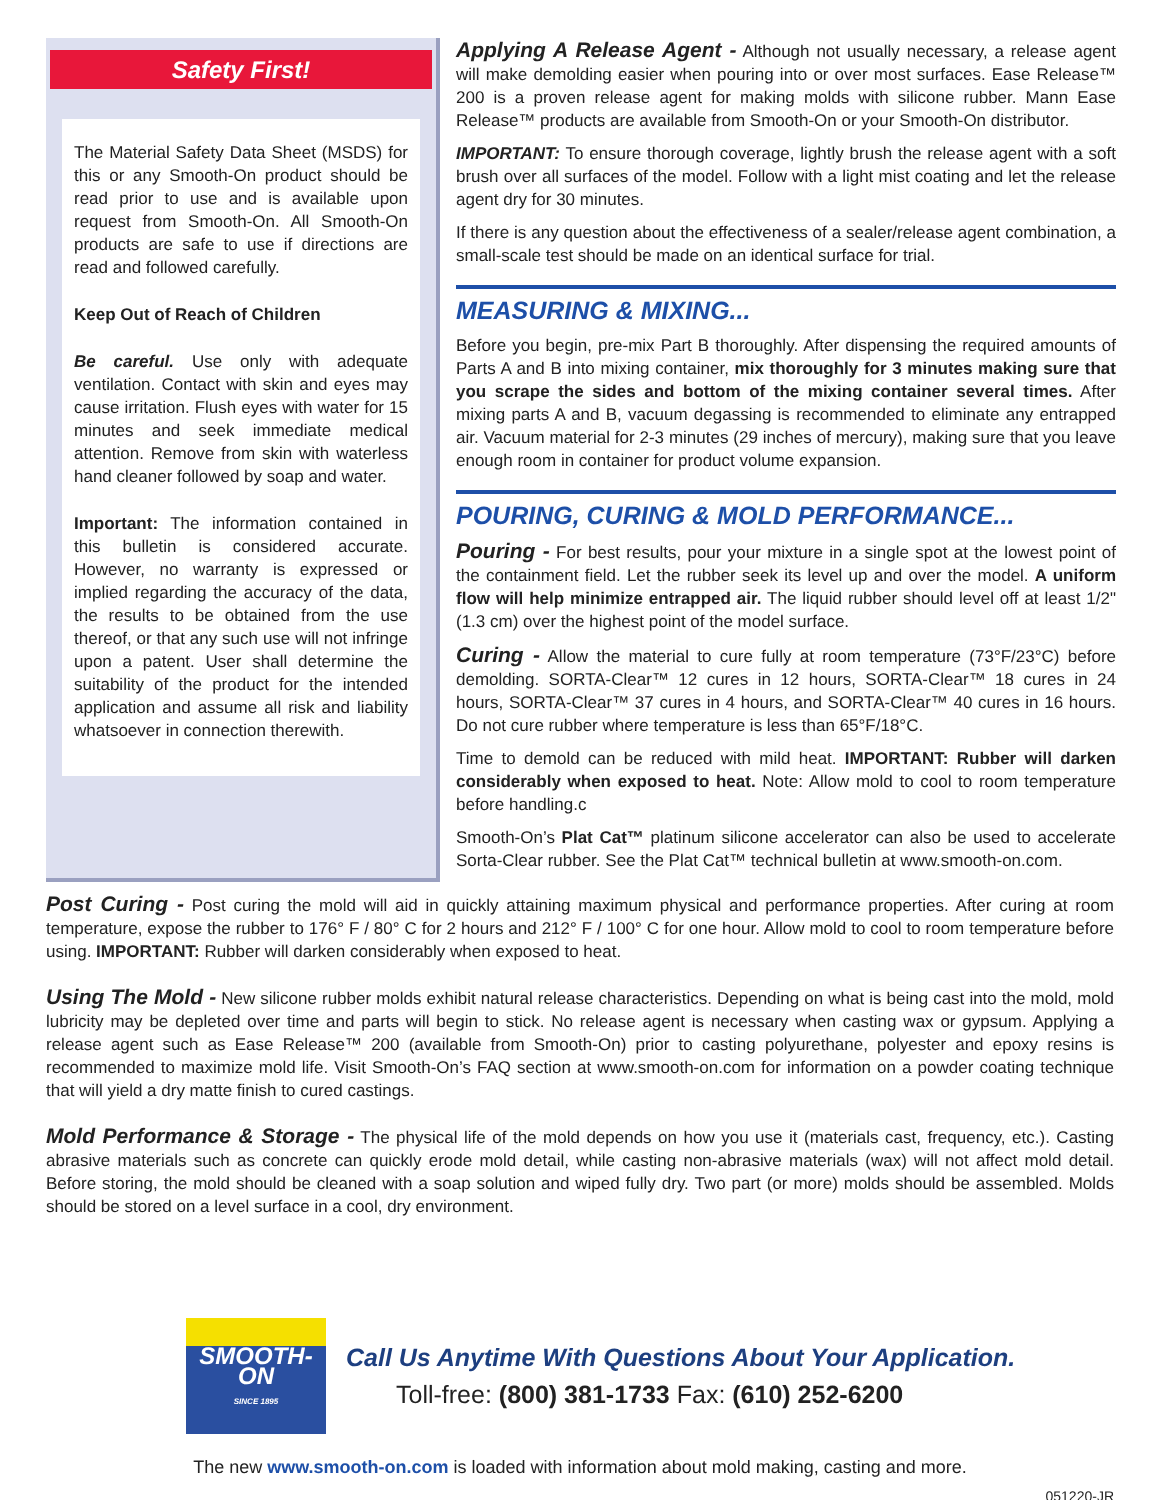Safety First!
The Material Safety Data Sheet (MSDS) for this or any Smooth-On product should be read prior to use and is available upon request from Smooth-On. All Smooth-On products are safe to use if directions are read and followed carefully.
Keep Out of Reach of Children
Be careful. Use only with adequate ventilation. Contact with skin and eyes may cause irritation. Flush eyes with water for 15 minutes and seek immediate medical attention. Remove from skin with waterless hand cleaner followed by soap and water.
Important: The information contained in this bulletin is considered accurate. However, no warranty is expressed or implied regarding the accuracy of the data, the results to be obtained from the use thereof, or that any such use will not infringe upon a patent. User shall determine the suitability of the product for the intended application and assume all risk and liability whatsoever in connection therewith.
Applying A Release Agent - Although not usually necessary, a release agent will make demolding easier when pouring into or over most surfaces. Ease Release™ 200 is a proven release agent for making molds with silicone rubber. Mann Ease Release™ products are available from Smooth-On or your Smooth-On distributor.
IMPORTANT: To ensure thorough coverage, lightly brush the release agent with a soft brush over all surfaces of the model. Follow with a light mist coating and let the release agent dry for 30 minutes.
If there is any question about the effectiveness of a sealer/release agent combination, a small-scale test should be made on an identical surface for trial.
MEASURING & MIXING...
Before you begin, pre-mix Part B thoroughly. After dispensing the required amounts of Parts A and B into mixing container, mix thoroughly for 3 minutes making sure that you scrape the sides and bottom of the mixing container several times. After mixing parts A and B, vacuum degassing is recommended to eliminate any entrapped air. Vacuum material for 2-3 minutes (29 inches of mercury), making sure that you leave enough room in container for product volume expansion.
POURING, CURING & MOLD PERFORMANCE...
Pouring - For best results, pour your mixture in a single spot at the lowest point of the containment field. Let the rubber seek its level up and over the model. A uniform flow will help minimize entrapped air. The liquid rubber should level off at least 1/2" (1.3 cm) over the highest point of the model surface.
Curing - Allow the material to cure fully at room temperature (73°F/23°C) before demolding. SORTA-Clear™ 12 cures in 12 hours, SORTA-Clear™ 18 cures in 24 hours, SORTA-Clear™ 37 cures in 4 hours, and SORTA-Clear™ 40 cures in 16 hours. Do not cure rubber where temperature is less than 65°F/18°C.
Time to demold can be reduced with mild heat. IMPORTANT: Rubber will darken considerably when exposed to heat. Note: Allow mold to cool to room temperature before handling.c
Smooth-On’s Plat Cat™ platinum silicone accelerator can also be used to accelerate Sorta-Clear rubber. See the Plat Cat™ technical bulletin at www.smooth-on.com.
Post Curing - Post curing the mold will aid in quickly attaining maximum physical and performance properties. After curing at room temperature, expose the rubber to 176° F / 80° C for 2 hours and 212° F / 100° C for one hour. Allow mold to cool to room temperature before using. IMPORTANT: Rubber will darken considerably when exposed to heat.
Using The Mold - New silicone rubber molds exhibit natural release characteristics. Depending on what is being cast into the mold, mold lubricity may be depleted over time and parts will begin to stick. No release agent is necessary when casting wax or gypsum. Applying a release agent such as Ease Release™ 200 (available from Smooth-On) prior to casting polyurethane, polyester and epoxy resins is recommended to maximize mold life. Visit Smooth-On’s FAQ section at www.smooth-on.com for information on a powder coating technique that will yield a dry matte finish to cured castings.
Mold Performance & Storage - The physical life of the mold depends on how you use it (materials cast, frequency, etc.). Casting abrasive materials such as concrete can quickly erode mold detail, while casting non-abrasive materials (wax) will not affect mold detail. Before storing, the mold should be cleaned with a soap solution and wiped fully dry. Two part (or more) molds should be assembled. Molds should be stored on a level surface in a cool, dry environment.
SMOOTH-ON
SINCE 1895
Call Us Anytime With Questions About Your Application.
Toll-free: (800) 381-1733 Fax: (610) 252-6200
The new www.smooth-on.com is loaded with information about mold making, casting and more.
051220-JR